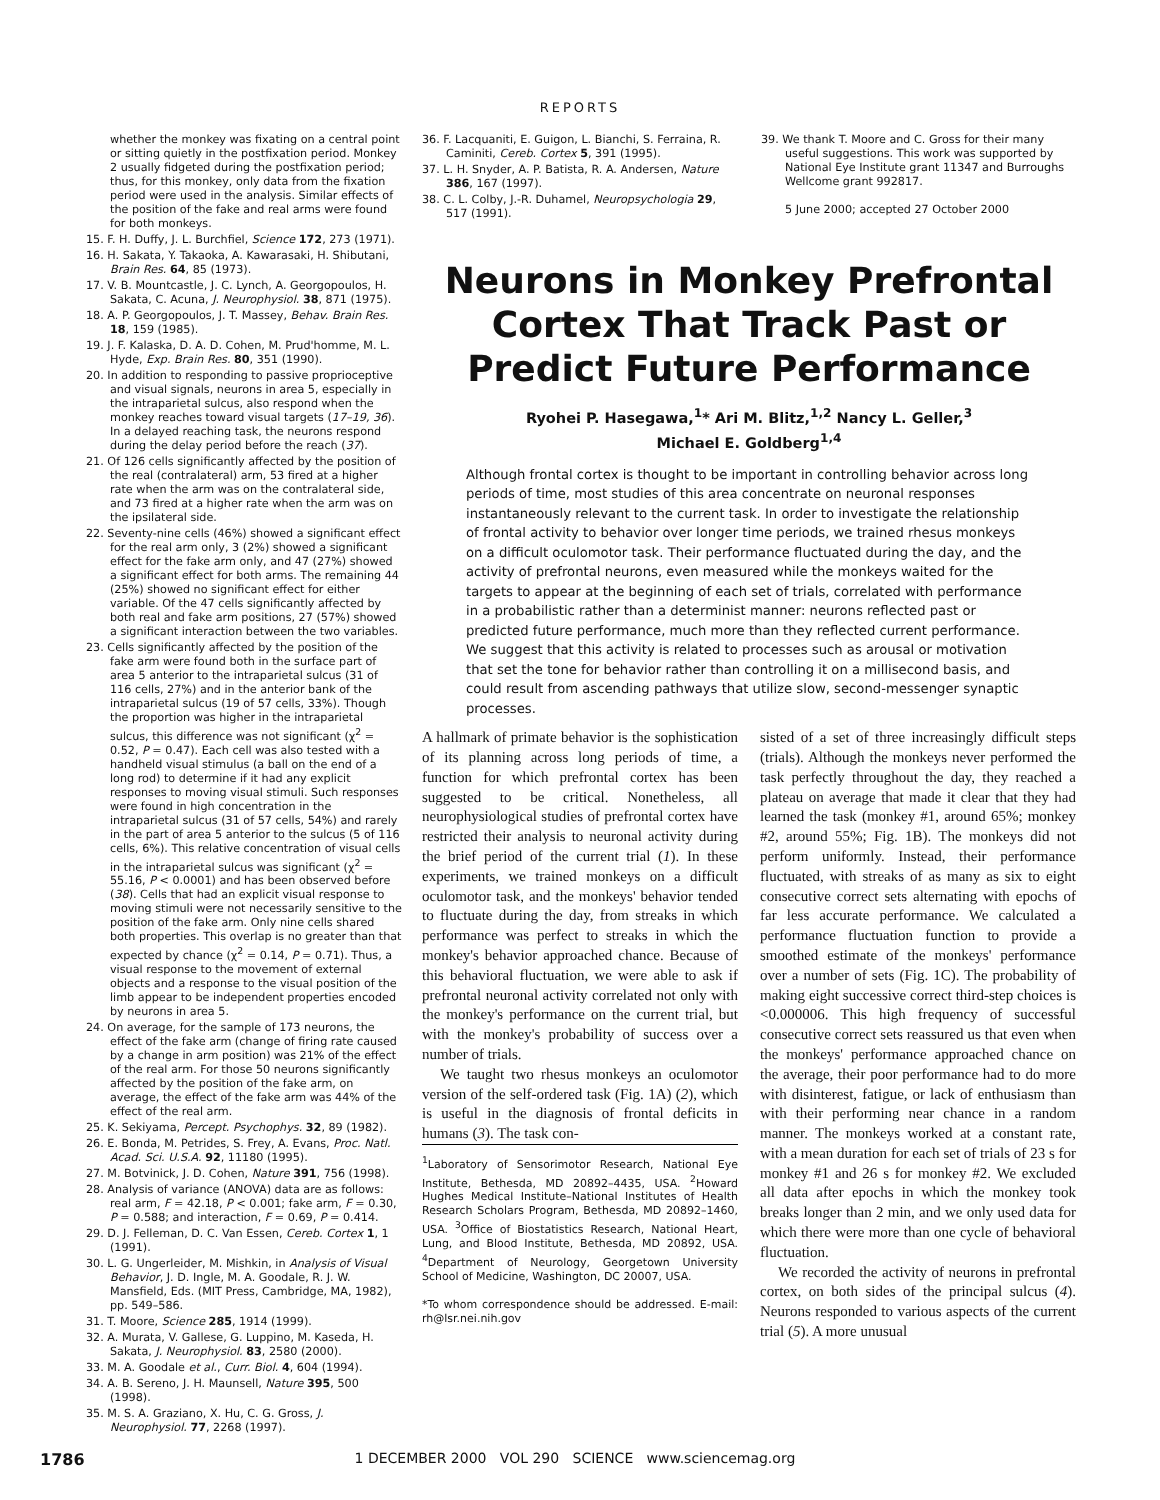REPORTS
whether the monkey was fixating on a central point or sitting quietly in the postfixation period. Monkey 2 usually fidgeted during the postfixation period; thus, for this monkey, only data from the fixation period were used in the analysis. Similar effects of the position of the fake and real arms were found for both monkeys.
15. F. H. Duffy, J. L. Burchfiel, Science 172, 273 (1971).
16. H. Sakata, Y. Takaoka, A. Kawarasaki, H. Shibutani, Brain Res. 64, 85 (1973).
17. V. B. Mountcastle, J. C. Lynch, A. Georgopoulos, H. Sakata, C. Acuna, J. Neurophysiol. 38, 871 (1975).
18. A. P. Georgopoulos, J. T. Massey, Behav. Brain Res. 18, 159 (1985).
19. J. F. Kalaska, D. A. D. Cohen, M. Prud'homme, M. L. Hyde, Exp. Brain Res. 80, 351 (1990).
20. In addition to responding to passive proprioceptive and visual signals, neurons in area 5, especially in the intraparietal sulcus, also respond when the monkey reaches toward visual targets (17–19, 36). In a delayed reaching task, the neurons respond during the delay period before the reach (37).
21. Of 126 cells significantly affected by the position of the real (contralateral) arm, 53 fired at a higher rate when the arm was on the contralateral side, and 73 fired at a higher rate when the arm was on the ipsilateral side.
22. Seventy-nine cells (46%) showed a significant effect for the real arm only, 3 (2%) showed a significant effect for the fake arm only, and 47 (27%) showed a significant effect for both arms. The remaining 44 (25%) showed no significant effect for either variable. Of the 47 cells significantly affected by both real and fake arm positions, 27 (57%) showed a significant interaction between the two variables.
23. Cells significantly affected by the position of the fake arm were found both in the surface part of area 5 anterior to the intraparietal sulcus (31 of 116 cells, 27%) and in the anterior bank of the intraparietal sulcus (19 of 57 cells, 33%). Though the proportion was higher in the intraparietal sulcus, this difference was not significant (χ<sup>2</sup> = 0.52, P = 0.47). Each cell was also tested with a handheld visual stimulus (a ball on the end of a long rod) to determine if it had any explicit responses to moving visual stimuli. Such responses were found in high concentration in the intraparietal sulcus (31 of 57 cells, 54%) and rarely in the part of area 5 anterior to the sulcus (5 of 116 cells, 6%). This relative concentration of visual cells in the intraparietal sulcus was significant (χ<sup>2</sup> = 55.16, P < 0.0001) and has been observed before (38). Cells that had an explicit visual response to moving stimuli were not necessarily sensitive to the position of the fake arm. Only nine cells shared both properties. This overlap is no greater than that expected by chance (χ<sup>2</sup> = 0.14, P = 0.71). Thus, a visual response to the movement of external objects and a response to the visual position of the limb appear to be independent properties encoded by neurons in area 5.
24. On average, for the sample of 173 neurons, the effect of the fake arm (change of firing rate caused by a change in arm position) was 21% of the effect of the real arm. For those 50 neurons significantly affected by the position of the fake arm, on average, the effect of the fake arm was 44% of the effect of the real arm.
25. K. Sekiyama, Percept. Psychophys. 32, 89 (1982).
26. E. Bonda, M. Petrides, S. Frey, A. Evans, Proc. Natl. Acad. Sci. U.S.A. 92, 11180 (1995).
27. M. Botvinick, J. D. Cohen, Nature 391, 756 (1998).
28. Analysis of variance (ANOVA) data are as follows: real arm, F = 42.18, P < 0.001; fake arm, F = 0.30, P = 0.588; and interaction, F = 0.69, P = 0.414.
29. D. J. Felleman, D. C. Van Essen, Cereb. Cortex 1, 1 (1991).
30. L. G. Ungerleider, M. Mishkin, in Analysis of Visual Behavior, J. D. Ingle, M. A. Goodale, R. J. W. Mansfield, Eds. (MIT Press, Cambridge, MA, 1982), pp. 549–586.
31. T. Moore, Science 285, 1914 (1999).
32. A. Murata, V. Gallese, G. Luppino, M. Kaseda, H. Sakata, J. Neurophysiol. 83, 2580 (2000).
33. M. A. Goodale et al., Curr. Biol. 4, 604 (1994).
34. A. B. Sereno, J. H. Maunsell, Nature 395, 500 (1998).
35. M. S. A. Graziano, X. Hu, C. G. Gross, J. Neurophysiol. 77, 2268 (1997).
36. F. Lacquaniti, E. Guigon, L. Bianchi, S. Ferraina, R. Caminiti, Cereb. Cortex 5, 391 (1995).
37. L. H. Snyder, A. P. Batista, R. A. Andersen, Nature 386, 167 (1997).
38. C. L. Colby, J.-R. Duhamel, Neuropsychologia 29, 517 (1991).
39. We thank T. Moore and C. Gross for their many useful suggestions. This work was supported by National Eye Institute grant 11347 and Burroughs Wellcome grant 992817.
5 June 2000; accepted 27 October 2000
Neurons in Monkey Prefrontal Cortex That Track Past or Predict Future Performance
Ryohei P. Hasegawa,<sup>1</sup>* Ari M. Blitz,<sup>1,2</sup> Nancy L. Geller,<sup>3</sup>
Michael E. Goldberg<sup>1,4</sup>
Although frontal cortex is thought to be important in controlling behavior across long periods of time, most studies of this area concentrate on neuronal responses instantaneously relevant to the current task. In order to investigate the relationship of frontal activity to behavior over longer time periods, we trained rhesus monkeys on a difficult oculomotor task. Their performance fluctuated during the day, and the activity of prefrontal neurons, even measured while the monkeys waited for the targets to appear at the beginning of each set of trials, correlated with performance in a probabilistic rather than a determinist manner: neurons reflected past or predicted future performance, much more than they reflected current performance. We suggest that this activity is related to processes such as arousal or motivation that set the tone for behavior rather than controlling it on a millisecond basis, and could result from ascending pathways that utilize slow, second-messenger synaptic processes.
A hallmark of primate behavior is the sophistication of its planning across long periods of time, a function for which prefrontal cortex has been suggested to be critical. Nonetheless, all neurophysiological studies of prefrontal cortex have restricted their analysis to neuronal activity during the brief period of the current trial (1). In these experiments, we trained monkeys on a difficult oculomotor task, and the monkeys' behavior tended to fluctuate during the day, from streaks in which performance was perfect to streaks in which the monkey's behavior approached chance. Because of this behavioral fluctuation, we were able to ask if prefrontal neuronal activity correlated not only with the monkey's performance on the current trial, but with the monkey's probability of success over a number of trials.
We taught two rhesus monkeys an oculomotor version of the self-ordered task (Fig. 1A) (2), which is useful in the diagnosis of frontal deficits in humans (3). The task con-
<sup>1</sup> Laboratory of Sensorimotor Research, National Eye Institute, Bethesda, MD 20892–4435, USA. <sup>2</sup>Howard Hughes Medical Institute–National Institutes of Health Research Scholars Program, Bethesda, MD 20892–1460, USA. <sup>3</sup>Office of Biostatistics Research, National Heart, Lung, and Blood Institute, Bethesda, MD 20892, USA. <sup>4</sup>Department of Neurology, Georgetown University School of Medicine, Washington, DC 20007, USA.
*To whom correspondence should be addressed. E-mail: rh@lsr.nei.nih.gov
sisted of a set of three increasingly difficult steps (trials). Although the monkeys never performed the task perfectly throughout the day, they reached a plateau on average that made it clear that they had learned the task (monkey #1, around 65%; monkey #2, around 55%; Fig. 1B). The monkeys did not perform uniformly. Instead, their performance fluctuated, with streaks of as many as six to eight consecutive correct sets alternating with epochs of far less accurate performance. We calculated a performance fluctuation function to provide a smoothed estimate of the monkeys' performance over a number of sets (Fig. 1C). The probability of making eight successive correct third-step choices is <0.000006. This high frequency of successful consecutive correct sets reassured us that even when the monkeys' performance approached chance on the average, their poor performance had to do more with disinterest, fatigue, or lack of enthusiasm than with their performing near chance in a random manner. The monkeys worked at a constant rate, with a mean duration for each set of trials of 23 s for monkey #1 and 26 s for monkey #2. We excluded all data after epochs in which the monkey took breaks longer than 2 min, and we only used data for which there were more than one cycle of behavioral fluctuation.
We recorded the activity of neurons in prefrontal cortex, on both sides of the principal sulcus (4). Neurons responded to various aspects of the current trial (5). A more unusual
1786 1 DECEMBER 2000 VOL 290 SCIENCE www.sciencemag.org